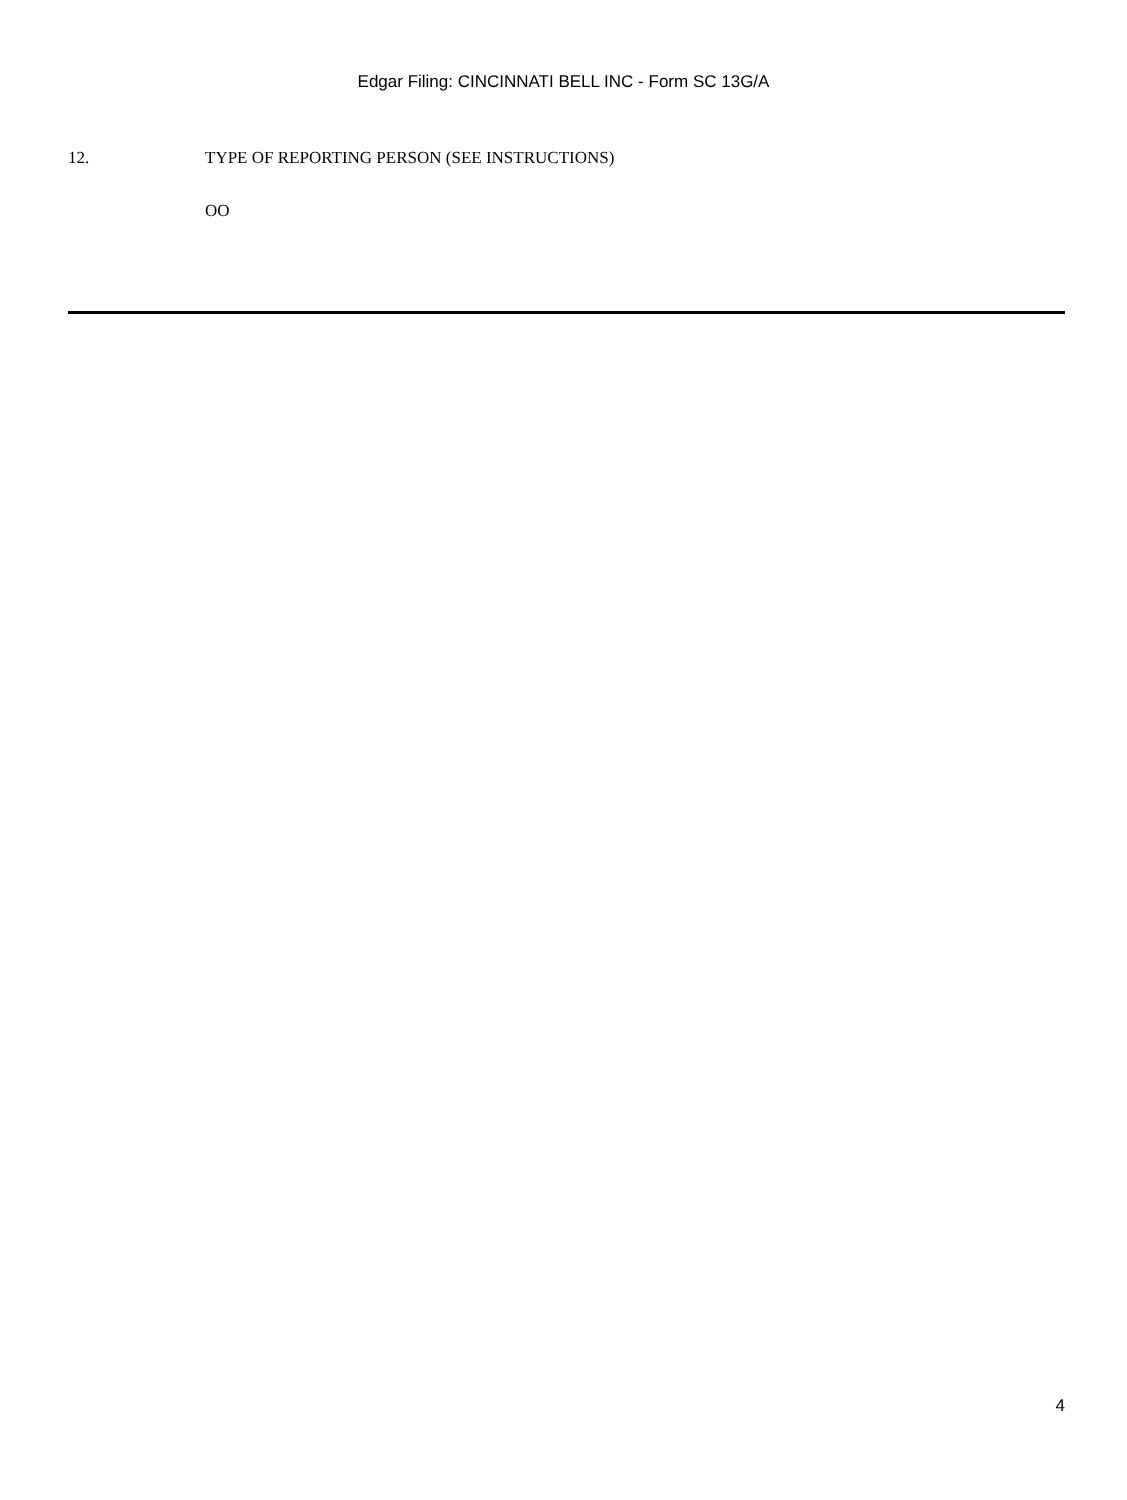Edgar Filing: CINCINNATI BELL INC - Form SC 13G/A
12. TYPE OF REPORTING PERSON (SEE INSTRUCTIONS)
OO
4